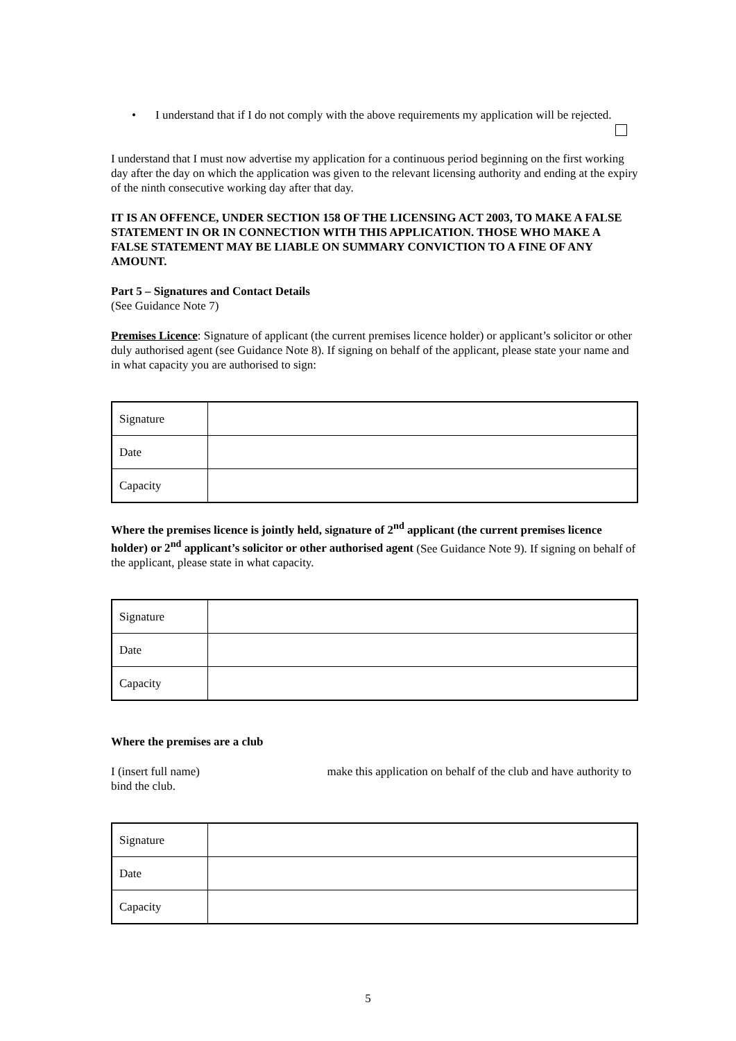• I understand that if I do not comply with the above requirements my application will be rejected.
I understand that I must now advertise my application for a continuous period beginning on the first working day after the day on which the application was given to the relevant licensing authority and ending at the expiry of the ninth consecutive working day after that day.
IT IS AN OFFENCE, UNDER SECTION 158 OF THE LICENSING ACT 2003, TO MAKE A FALSE STATEMENT IN OR IN CONNECTION WITH THIS APPLICATION. THOSE WHO MAKE A FALSE STATEMENT MAY BE LIABLE ON SUMMARY CONVICTION TO A FINE OF ANY AMOUNT.
Part 5 – Signatures and Contact Details
(See Guidance Note 7)
Premises Licence: Signature of applicant (the current premises licence holder) or applicant’s solicitor or other duly authorised agent (see Guidance Note 8). If signing on behalf of the applicant, please state your name and in what capacity you are authorised to sign:
| Signature | |
| Date | |
| Capacity | |
Where the premises licence is jointly held, signature of 2<sup>nd</sup> applicant (the current premises licence holder) or 2<sup>nd</sup> applicant’s solicitor or other authorised agent (See Guidance Note 9). If signing on behalf of the applicant, please state in what capacity.
| Signature | |
| Date | |
| Capacity | |
Where the premises are a club
I (insert full name) make this application on behalf of the club and have authority to bind the club.
| Signature | |
| Date | |
| Capacity | |
5